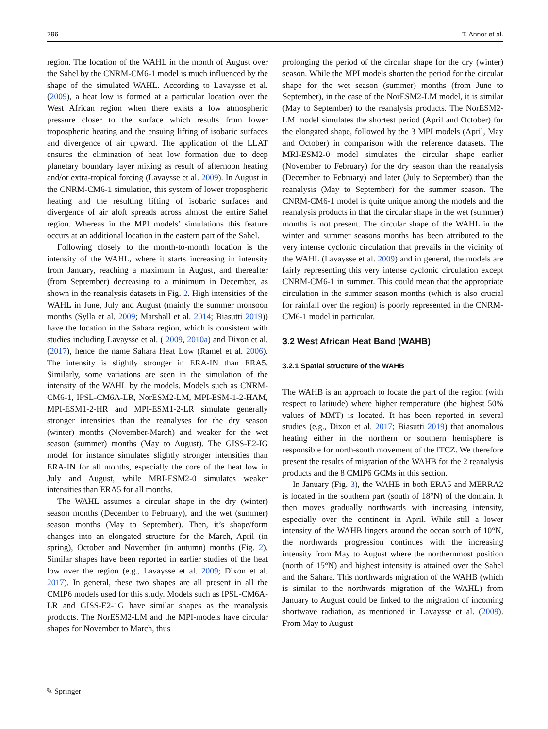796 T. Annor et al.
region. The location of the WAHL in the month of August over the Sahel by the CNRM-CM6-1 model is much influenced by the shape of the simulated WAHL. According to Lavaysse et al. (2009), a heat low is formed at a particular location over the West African region when there exists a low atmospheric pressure closer to the surface which results from lower tropospheric heating and the ensuing lifting of isobaric surfaces and divergence of air upward. The application of the LLAT ensures the elimination of heat low formation due to deep planetary boundary layer mixing as result of afternoon heating and/or extra-tropical forcing (Lavaysse et al. 2009). In August in the CNRM-CM6-1 simulation, this system of lower tropospheric heating and the resulting lifting of isobaric surfaces and divergence of air aloft spreads across almost the entire Sahel region. Whereas in the MPI models’ simulations this feature occurs at an additional location in the eastern part of the Sahel.
Following closely to the month-to-month location is the intensity of the WAHL, where it starts increasing in intensity from January, reaching a maximum in August, and thereafter (from September) decreasing to a minimum in December, as shown in the reanalysis datasets in Fig. 2. High intensities of the WAHL in June, July and August (mainly the summer monsoon months (Sylla et al. 2009; Marshall et al. 2014; Biasutti 2019)) have the location in the Sahara region, which is consistent with studies including Lavaysse et al. ( 2009, 2010a) and Dixon et al. (2017), hence the name Sahara Heat Low (Ramel et al. 2006). The intensity is slightly stronger in ERA-IN than ERA5. Similarly, some variations are seen in the simulation of the intensity of the WAHL by the models. Models such as CNRM-CM6-1, IPSL-CM6A-LR, NorESM2-LM, MPI-ESM-1-2-HAM, MPI-ESM1-2-HR and MPI-ESM1-2-LR simulate generally stronger intensities than the reanalyses for the dry season (winter) months (November-March) and weaker for the wet season (summer) months (May to August). The GISS-E2-IG model for instance simulates slightly stronger intensities than ERA-IN for all months, especially the core of the heat low in July and August, while MRI-ESM2-0 simulates weaker intensities than ERA5 for all months.
The WAHL assumes a circular shape in the dry (winter) season months (December to February), and the wet (summer) season months (May to September). Then, it’s shape/form changes into an elongated structure for the March, April (in spring), October and November (in autumn) months (Fig. 2). Similar shapes have been reported in earlier studies of the heat low over the region (e.g., Lavaysse et al. 2009; Dixon et al. 2017). In general, these two shapes are all present in all the CMIP6 models used for this study. Models such as IPSL-CM6A-LR and GISS-E2-1G have similar shapes as the reanalysis products. The NorESM2-LM and the MPI-models have circular shapes for November to March, thus
prolonging the period of the circular shape for the dry (winter) season. While the MPI models shorten the period for the circular shape for the wet season (summer) months (from June to September), in the case of the NorESM2-LM model, it is similar (May to September) to the reanalysis products. The NorESM2-LM model simulates the shortest period (April and October) for the elongated shape, followed by the 3 MPI models (April, May and October) in comparison with the reference datasets. The MRI-ESM2-0 model simulates the circular shape earlier (November to February) for the dry season than the reanalysis (December to February) and later (July to September) than the reanalysis (May to September) for the summer season. The CNRM-CM6-1 model is quite unique among the models and the reanalysis products in that the circular shape in the wet (summer) months is not present. The circular shape of the WAHL in the winter and summer seasons months has been attributed to the very intense cyclonic circulation that prevails in the vicinity of the WAHL (Lavaysse et al. 2009) and in general, the models are fairly representing this very intense cyclonic circulation except CNRM-CM6-1 in summer. This could mean that the appropriate circulation in the summer season months (which is also crucial for rainfall over the region) is poorly represented in the CNRM-CM6-1 model in particular.
3.2 West African Heat Band (WAHB)
3.2.1 Spatial structure of the WAHB
The WAHB is an approach to locate the part of the region (with respect to latitude) where higher temperature (the highest 50% values of MMT) is located. It has been reported in several studies (e.g., Dixon et al. 2017; Biasutti 2019) that anomalous heating either in the northern or southern hemisphere is responsible for north-south movement of the ITCZ. We therefore present the results of migration of the WAHB for the 2 reanalysis products and the 8 CMIP6 GCMs in this section.
In January (Fig. 3), the WAHB in both ERA5 and MERRA2 is located in the southern part (south of 18°N) of the domain. It then moves gradually northwards with increasing intensity, especially over the continent in April. While still a lower intensity of the WAHB lingers around the ocean south of 10°N, the northwards progression continues with the increasing intensity from May to August where the northernmost position (north of 15°N) and highest intensity is attained over the Sahel and the Sahara. This northwards migration of the WAHB (which is similar to the northwards migration of the WAHL) from January to August could be linked to the migration of incoming shortwave radiation, as mentioned in Lavaysse et al. (2009). From May to August
✎ Springer